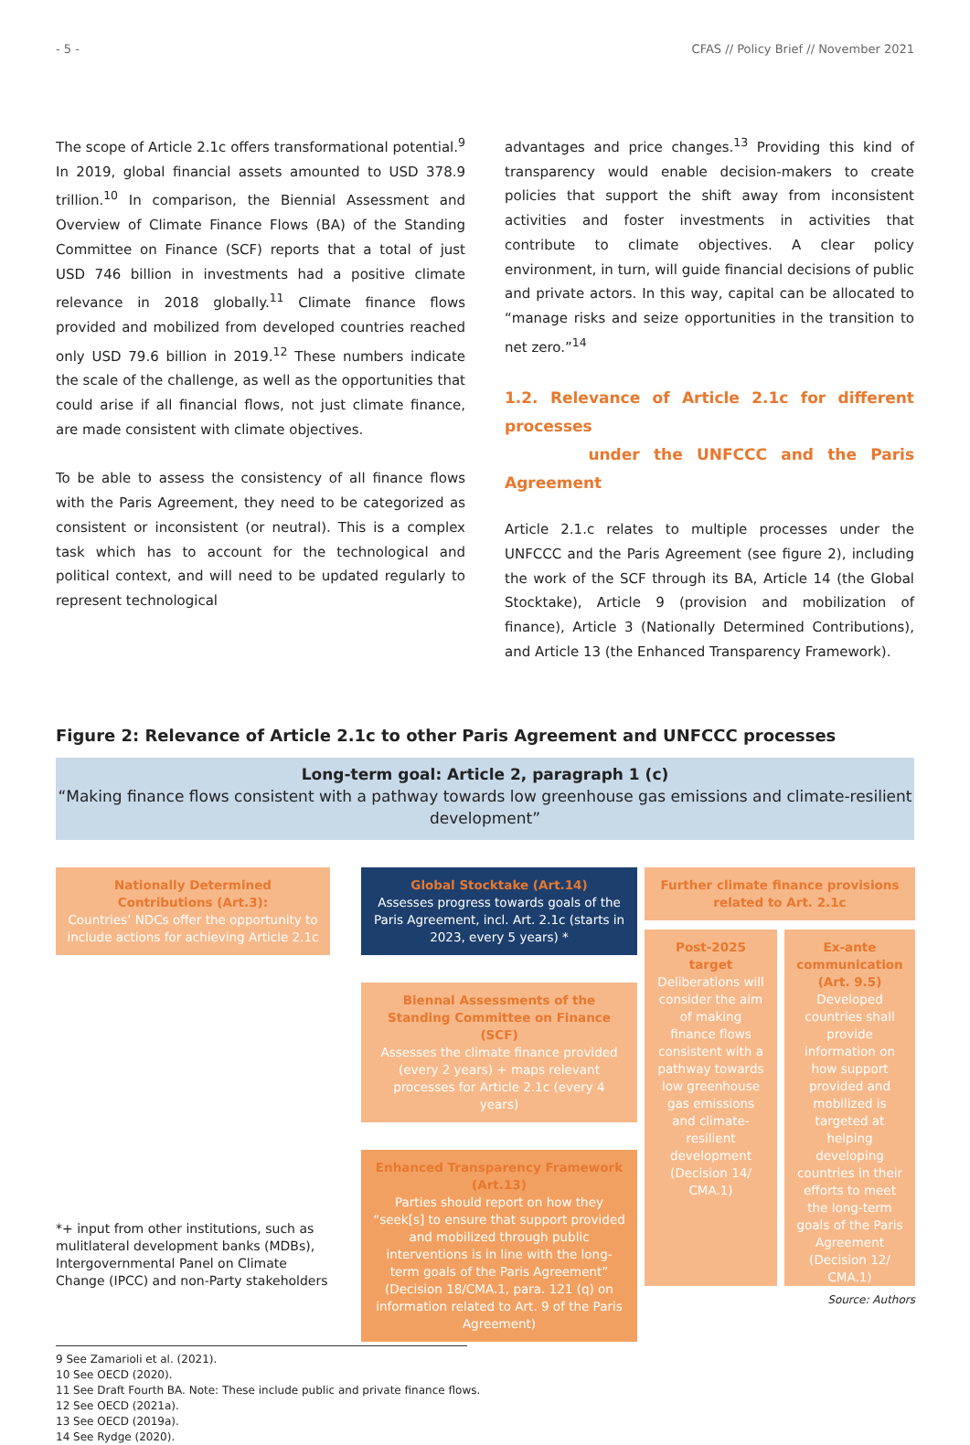- 5 - CFAS // Policy Brief // November 2021
The scope of Article 2.1c offers transformational potential.<sup>9</sup> In 2019, global financial assets amounted to USD 378.9 trillion.<sup>10</sup> In comparison, the Biennial Assessment and Overview of Climate Finance Flows (BA) of the Standing Committee on Finance (SCF) reports that a total of just USD 746 billion in investments had a positive climate relevance in 2018 globally.<sup>11</sup> Climate finance flows provided and mobilized from developed countries reached only USD 79.6 billion in 2019.<sup>12</sup> These numbers indicate the scale of the challenge, as well as the opportunities that could arise if all financial flows, not just climate finance, are made consistent with climate objectives.
To be able to assess the consistency of all finance flows with the Paris Agreement, they need to be categorized as consistent or inconsistent (or neutral). This is a complex task which has to account for the technological and political context, and will need to be updated regularly to represent technological
advantages and price changes.<sup>13</sup> Providing this kind of transparency would enable decision-makers to create policies that support the shift away from inconsistent activities and foster investments in activities that contribute to climate objectives. A clear policy environment, in turn, will guide financial decisions of public and private actors. In this way, capital can be allocated to “manage risks and seize opportunities in the transition to net zero.”<sup>14</sup>
1.2. Relevance of Article 2.1c for different processes
under the UNFCCC and the Paris Agreement
Article 2.1.c relates to multiple processes under the UNFCCC and the Paris Agreement (see figure 2), including the work of the SCF through its BA, Article 14 (the Global Stocktake), Article 9 (provision and mobilization of finance), Article 3 (Nationally Determined Contributions), and Article 13 (the Enhanced Transparency Framework).
Figure 2: Relevance of Article 2.1c to other Paris Agreement and UNFCCC processes
Long-term goal: Article 2, paragraph 1 (c)
“Making finance flows consistent with a pathway towards low greenhouse gas emissions and climate-resilient development”
Nationally Determined Contributions (Art.3):
Countries’ NDCs offer the opportunity to include actions for achieving Article 2.1c
*+ input from other institutions, such as mulitlateral development banks (MDBs), Intergovernmental Panel on Climate Change (IPCC) and non-Party stakeholders
Global Stocktake (Art.14)
Assesses progress towards goals of the Paris Agreement, incl. Art. 2.1c (starts in 2023, every 5 years) *
Biennal Assessments of the Standing Committee on Finance (SCF)
Assesses the climate finance provided (every 2 years) + maps relevant processes for Article 2.1c (every 4 years)
Enhanced Transparency Framework (Art.13)
Parties should report on how they “seek[s] to ensure that support provided and mobilized through public interventions is in line with the long-term goals of the Paris Agreement” (Decision 18/CMA.1, para. 121 (q) on information related to Art. 9 of the Paris Agreement)
Further climate finance provisions related to Art. 2.1c
Post-2025 target
Deliberations will consider the aim of making finance flows consistent with a pathway towards low greenhouse gas emissions and climate-resilient development (Decision 14/ CMA.1)
Ex-ante communication (Art. 9.5)
Developed countries shall provide information on how support provided and mobilized is targeted at helping developing countries in their efforts to meet the long-term goals of the Paris Agreement (Decision 12/ CMA.1)
Source: Authors
9 See Zamarioli et al. (2021).
10 See OECD (2020).
11 See Draft Fourth BA. Note: These include public and private finance flows.
12 See OECD (2021a).
13 See OECD (2019a).
14 See Rydge (2020).